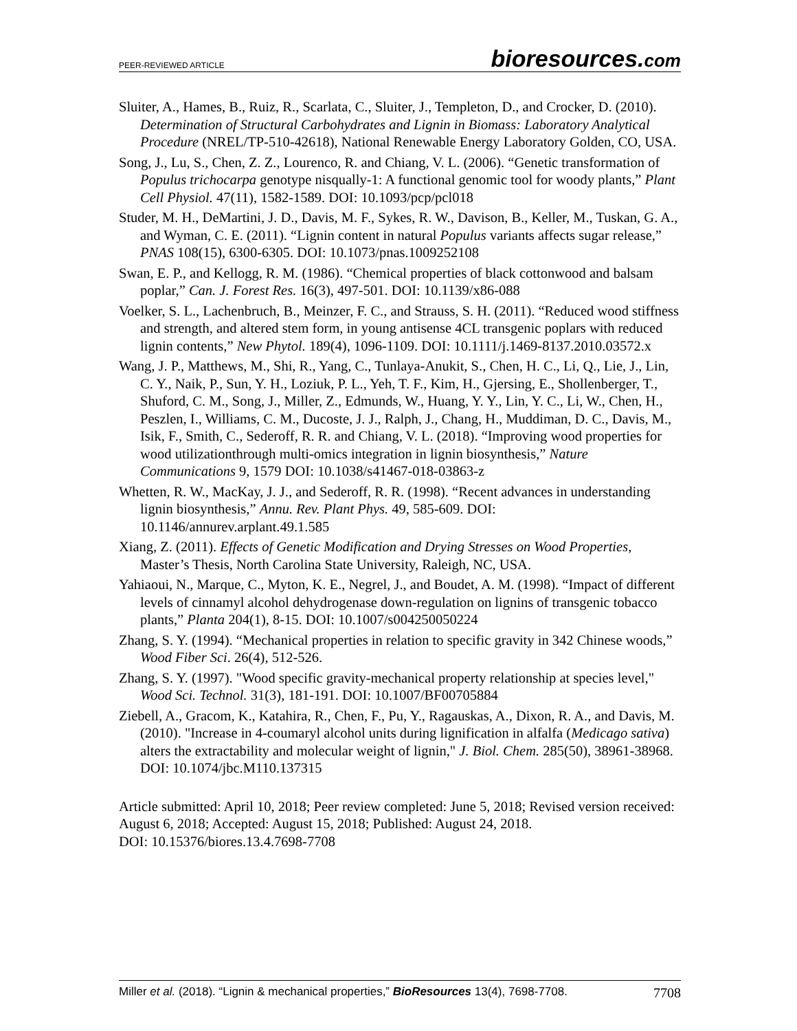PEER-REVIEWED ARTICLE
bioresources.com
Sluiter, A., Hames, B., Ruiz, R., Scarlata, C., Sluiter, J., Templeton, D., and Crocker, D. (2010). Determination of Structural Carbohydrates and Lignin in Biomass: Laboratory Analytical Procedure (NREL/TP-510-42618), National Renewable Energy Laboratory Golden, CO, USA.
Song, J., Lu, S., Chen, Z. Z., Lourenco, R. and Chiang, V. L. (2006). “Genetic transformation of Populus trichocarpa genotype nisqually-1: A functional genomic tool for woody plants,” Plant Cell Physiol. 47(11), 1582-1589. DOI: 10.1093/pcp/pcl018
Studer, M. H., DeMartini, J. D., Davis, M. F., Sykes, R. W., Davison, B., Keller, M., Tuskan, G. A., and Wyman, C. E. (2011). “Lignin content in natural Populus variants affects sugar release,” PNAS 108(15), 6300-6305. DOI: 10.1073/pnas.1009252108
Swan, E. P., and Kellogg, R. M. (1986). “Chemical properties of black cottonwood and balsam poplar,” Can. J. Forest Res. 16(3), 497-501. DOI: 10.1139/x86-088
Voelker, S. L., Lachenbruch, B., Meinzer, F. C., and Strauss, S. H. (2011). “Reduced wood stiffness and strength, and altered stem form, in young antisense 4CL transgenic poplars with reduced lignin contents,” New Phytol. 189(4), 1096-1109. DOI: 10.1111/j.1469-8137.2010.03572.x
Wang, J. P., Matthews, M., Shi, R., Yang, C., Tunlaya-Anukit, S., Chen, H. C., Li, Q., Lie, J., Lin, C. Y., Naik, P., Sun, Y. H., Loziuk, P. L., Yeh, T. F., Kim, H., Gjersing, E., Shollenberger, T., Shuford, C. M., Song, J., Miller, Z., Edmunds, W., Huang, Y. Y., Lin, Y. C., Li, W., Chen, H., Peszlen, I., Williams, C. M., Ducoste, J. J., Ralph, J., Chang, H., Muddiman, D. C., Davis, M., Isik, F., Smith, C., Sederoff, R. R. and Chiang, V. L. (2018). “Improving wood properties for wood utilizationthrough multi-omics integration in lignin biosynthesis,” Nature Communications 9, 1579 DOI: 10.1038/s41467-018-03863-z
Whetten, R. W., MacKay, J. J., and Sederoff, R. R. (1998). “Recent advances in understanding lignin biosynthesis,” Annu. Rev. Plant Phys. 49, 585-609. DOI: 10.1146/annurev.arplant.49.1.585
Xiang, Z. (2011). Effects of Genetic Modification and Drying Stresses on Wood Properties, Master’s Thesis, North Carolina State University, Raleigh, NC, USA.
Yahiaoui, N., Marque, C., Myton, K. E., Negrel, J., and Boudet, A. M. (1998). “Impact of different levels of cinnamyl alcohol dehydrogenase down-regulation on lignins of transgenic tobacco plants,” Planta 204(1), 8-15. DOI: 10.1007/s004250050224
Zhang, S. Y. (1994). “Mechanical properties in relation to specific gravity in 342 Chinese woods,” Wood Fiber Sci. 26(4), 512-526.
Zhang, S. Y. (1997). "Wood specific gravity-mechanical property relationship at species level," Wood Sci. Technol. 31(3), 181-191. DOI: 10.1007/BF00705884
Ziebell, A., Gracom, K., Katahira, R., Chen, F., Pu, Y., Ragauskas, A., Dixon, R. A., and Davis, M. (2010). "Increase in 4-coumaryl alcohol units during lignification in alfalfa (Medicago sativa) alters the extractability and molecular weight of lignin," J. Biol. Chem. 285(50), 38961-38968. DOI: 10.1074/jbc.M110.137315
Article submitted: April 10, 2018; Peer review completed: June 5, 2018; Revised version received: August 6, 2018; Accepted: August 15, 2018; Published: August 24, 2018.
DOI: 10.15376/biores.13.4.7698-7708
Miller et al. (2018). “Lignin & mechanical properties,” BioResources 13(4), 7698-7708.
7708